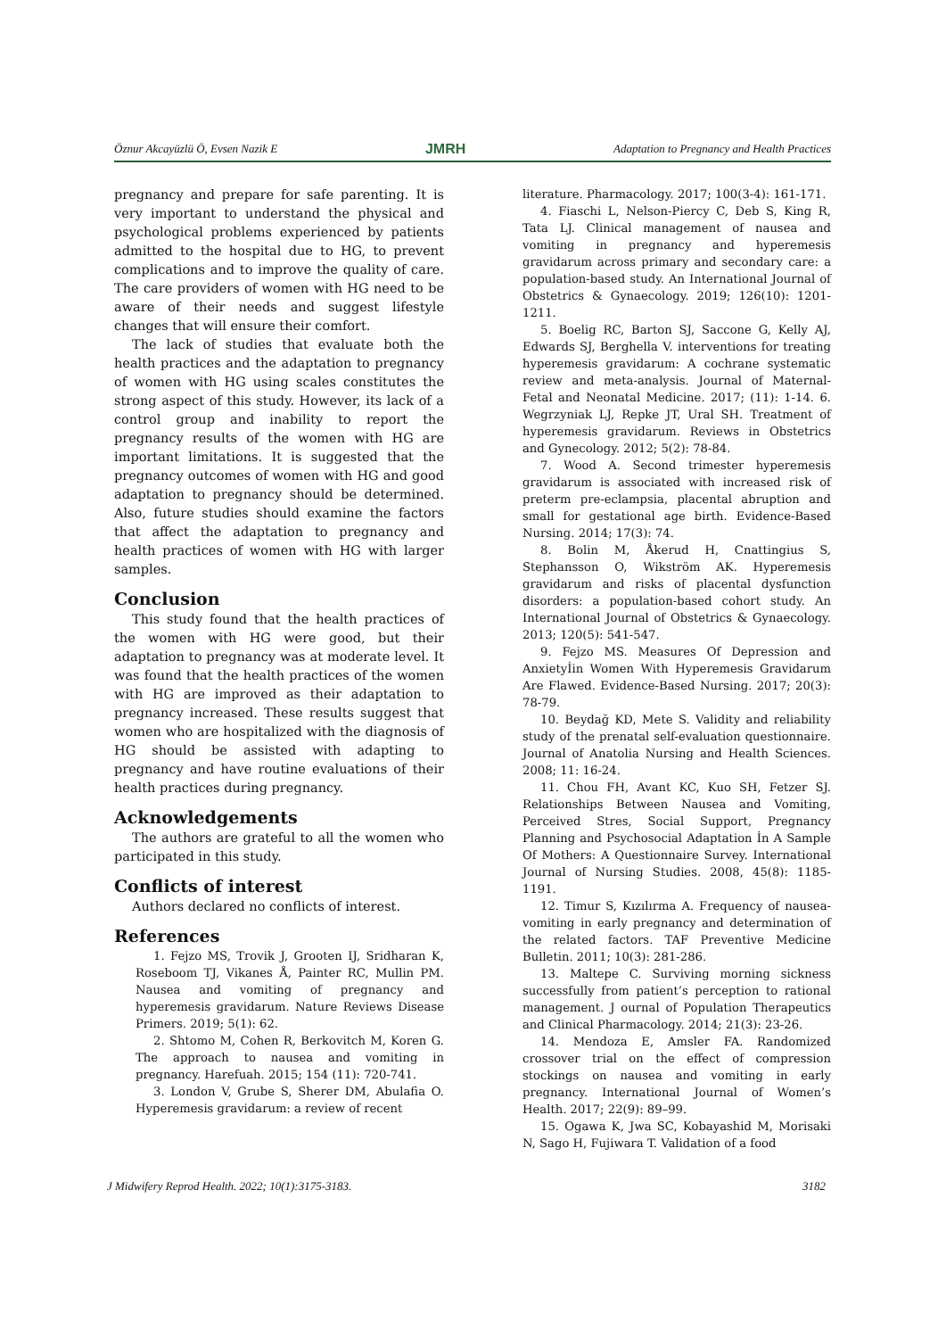Öznur Akcayüzlü Ö, Evsen Nazik E JMRH Adaptation to Pregnancy and Health Practices
pregnancy and prepare for safe parenting. It is very important to understand the physical and psychological problems experienced by patients admitted to the hospital due to HG, to prevent complications and to improve the quality of care. The care providers of women with HG need to be aware of their needs and suggest lifestyle changes that will ensure their comfort.
The lack of studies that evaluate both the health practices and the adaptation to pregnancy of women with HG using scales constitutes the strong aspect of this study. However, its lack of a control group and inability to report the pregnancy results of the women with HG are important limitations. It is suggested that the pregnancy outcomes of women with HG and good adaptation to pregnancy should be determined. Also, future studies should examine the factors that affect the adaptation to pregnancy and health practices of women with HG with larger samples.
Conclusion
This study found that the health practices of the women with HG were good, but their adaptation to pregnancy was at moderate level. It was found that the health practices of the women with HG are improved as their adaptation to pregnancy increased. These results suggest that women who are hospitalized with the diagnosis of HG should be assisted with adapting to pregnancy and have routine evaluations of their health practices during pregnancy.
Acknowledgements
The authors are grateful to all the women who participated in this study.
Conflicts of interest
Authors declared no conflicts of interest.
References
1. Fejzo MS, Trovik J, Grooten IJ, Sridharan K, Roseboom TJ, Vikanes Å, Painter RC, Mullin PM. Nausea and vomiting of pregnancy and hyperemesis gravidarum. Nature Reviews Disease Primers. 2019; 5(1): 62.
2. Shtomo M, Cohen R, Berkovitch M, Koren G. The approach to nausea and vomiting in pregnancy. Harefuah. 2015; 154 (11): 720-741.
3. London V, Grube S, Sherer DM, Abulafia O. Hyperemesis gravidarum: a review of recent
literature. Pharmacology. 2017; 100(3-4): 161-171.
4. Fiaschi L, Nelson-Piercy C, Deb S, King R, Tata LJ. Clinical management of nausea and vomiting in pregnancy and hyperemesis gravidarum across primary and secondary care: a population-based study. An International Journal of Obstetrics & Gynaecology. 2019; 126(10): 1201-1211.
5. Boelig RC, Barton SJ, Saccone G, Kelly AJ, Edwards SJ, Berghella V. interventions for treating hyperemesis gravidarum: A cochrane systematic review and meta-analysis. Journal of Maternal-Fetal and Neonatal Medicine. 2017; (11): 1-14. 6. Wegrzyniak LJ, Repke JT, Ural SH. Treatment of hyperemesis gravidarum. Reviews in Obstetrics and Gynecology. 2012; 5(2): 78-84.
7. Wood A. Second trimester hyperemesis gravidarum is associated with increased risk of preterm pre-eclampsia, placental abruption and small for gestational age birth. Evidence-Based Nursing. 2014; 17(3): 74.
8. Bolin M, Åkerud H, Cnattingius S, Stephansson O, Wikström AK. Hyperemesis gravidarum and risks of placental dysfunction disorders: a population-based cohort study. An International Journal of Obstetrics & Gynaecology. 2013; 120(5): 541-547.
9. Fejzo MS. Measures Of Depression and Anxietyİin Women With Hyperemesis Gravidarum Are Flawed. Evidence-Based Nursing. 2017; 20(3): 78-79.
10. Beydağ KD, Mete S. Validity and reliability study of the prenatal self-evaluation questionnaire. Journal of Anatolia Nursing and Health Sciences. 2008; 11: 16-24.
11. Chou FH, Avant KC, Kuo SH, Fetzer SJ. Relationships Between Nausea and Vomiting, Perceived Stres, Social Support, Pregnancy Planning and Psychosocial Adaptation İn A Sample Of Mothers: A Questionnaire Survey. International Journal of Nursing Studies. 2008, 45(8): 1185-1191.
12. Timur S, Kızılırma A. Frequency of nausea-vomiting in early pregnancy and determination of the related factors. TAF Preventive Medicine Bulletin. 2011; 10(3): 281-286.
13. Maltepe C. Surviving morning sickness successfully from patient’s perception to rational management. J ournal of Population Therapeutics and Clinical Pharmacology. 2014; 21(3): 23-26.
14. Mendoza E, Amsler FA. Randomized crossover trial on the effect of compression stockings on nausea and vomiting in early pregnancy. International Journal of Women’s Health. 2017; 22(9): 89–99.
15. Ogawa K, Jwa SC, Kobayashid M, Morisaki N, Sago H, Fujiwara T. Validation of a food
J Midwifery Reprod Health. 2022; 10(1):3175-3183. 3182